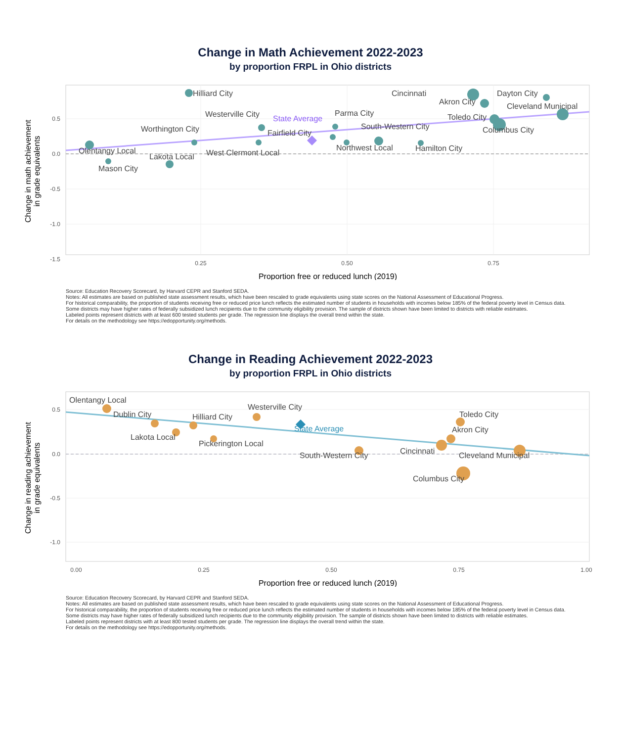Change in Math Achievement 2022-2023
by proportion FRPL in Ohio districts
Hilliard City
Cincinnati
Dayton City
Akron City
Cleveland Municipal
Westerville City
Parma City
Toledo City
Worthington City
South-Western City
Columbus City
Fairfield City
Olentangy Local
Lakota Local
West Clermont Local
Northwest Local
Hamilton City
Mason City
State Average
0.5
0.0
-0.5
-1.0
-1.5
0.25
0.50
0.75
Proportion free or reduced lunch (2019)
Change in math achievement
in grade equivalents
Source: Education Recovery Scorecard, by Harvard CEPR and Stanford SEDA.
Notes: All estimates are based on published state assessment results, which have been rescaled to grade equivalents using state scores on the National Assessment of Educational Progress.
For historical comparability, the proportion of students receiving free or reduced price lunch reflects the estimated number of students in households with incomes below 185% of the federal poverty level in Census data.
Some districts may have higher rates of federally subsidized lunch recipients due to the community eligibility provision. The sample of districts shown have been limited to districts with reliable estimates.
Labeled points represent districts with at least 600 tested students per grade. The regression line displays the overall trend within the state.
For details on the methodology see https://edopportunity.org/methods.
Change in Reading Achievement 2022-2023
by proportion FRPL in Ohio districts
Olentangy Local
Dublin City
Westerville City
Hilliard City
Toledo City
Akron City
Lakota Local
Pickerington Local
South-Western City
Cincinnati
Cleveland Municipal
Columbus City
State Average
0.5
0.0
-0.5
-1.0
0.00
0.25
0.50
0.75
1.00
Proportion free or reduced lunch (2019)
Change in reading achievement
in grade equivalents
Source: Education Recovery Scorecard, by Harvard CEPR and Stanford SEDA.
Notes: All estimates are based on published state assessment results, which have been rescaled to grade equivalents using state scores on the National Assessment of Educational Progress.
For historical comparability, the proportion of students receiving free or reduced price lunch reflects the estimated number of students in households with incomes below 185% of the federal poverty level in Census data.
Some districts may have higher rates of federally subsidized lunch recipients due to the community eligibility provision. The sample of districts shown have been limited to districts with reliable estimates.
Labeled points represent districts with at least 800 tested students per grade. The regression line displays the overall trend within the state.
For details on the methodology see https://edopportunity.org/methods.